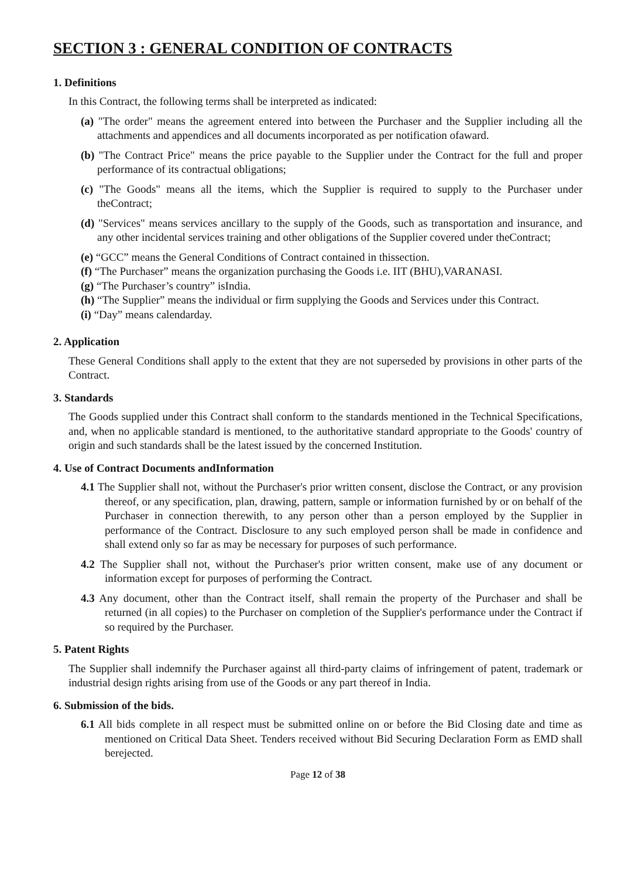SECTION 3 : GENERAL CONDITION OF CONTRACTS
1. Definitions
In this Contract, the following terms shall be interpreted as indicated:
(a) "The order" means the agreement entered into between the Purchaser and the Supplier including all the attachments and appendices and all documents incorporated as per notification ofaward.
(b) "The Contract Price" means the price payable to the Supplier under the Contract for the full and proper performance of its contractual obligations;
(c) "The Goods" means all the items, which the Supplier is required to supply to the Purchaser under theContract;
(d) "Services" means services ancillary to the supply of the Goods, such as transportation and insurance, and any other incidental services training and other obligations of the Supplier covered under theContract;
(e) “GCC” means the General Conditions of Contract contained in thissection.
(f) “The Purchaser” means the organization purchasing the Goods i.e. IIT (BHU),VARANASI.
(g) “The Purchaser’s country” isIndia.
(h) “The Supplier” means the individual or firm supplying the Goods and Services under this Contract.
(i) “Day” means calendarday.
2. Application
These General Conditions shall apply to the extent that they are not superseded by provisions in other parts of the Contract.
3. Standards
The Goods supplied under this Contract shall conform to the standards mentioned in the Technical Specifications, and, when no applicable standard is mentioned, to the authoritative standard appropriate to the Goods' country of origin and such standards shall be the latest issued by the concerned Institution.
4. Use of Contract Documents andInformation
4.1 The Supplier shall not, without the Purchaser's prior written consent, disclose the Contract, or any provision thereof, or any specification, plan, drawing, pattern, sample or information furnished by or on behalf of the Purchaser in connection therewith, to any person other than a person employed by the Supplier in performance of the Contract. Disclosure to any such employed person shall be made in confidence and shall extend only so far as may be necessary for purposes of such performance.
4.2 The Supplier shall not, without the Purchaser's prior written consent, make use of any document or information except for purposes of performing the Contract.
4.3 Any document, other than the Contract itself, shall remain the property of the Purchaser and shall be returned (in all copies) to the Purchaser on completion of the Supplier's performance under the Contract if so required by the Purchaser.
5. Patent Rights
The Supplier shall indemnify the Purchaser against all third-party claims of infringement of patent, trademark or industrial design rights arising from use of the Goods or any part thereof in India.
6. Submission of the bids.
6.1 All bids complete in all respect must be submitted online on or before the Bid Closing date and time as mentioned on Critical Data Sheet. Tenders received without Bid Securing Declaration Form as EMD shall berejected.
Page 12 of 38